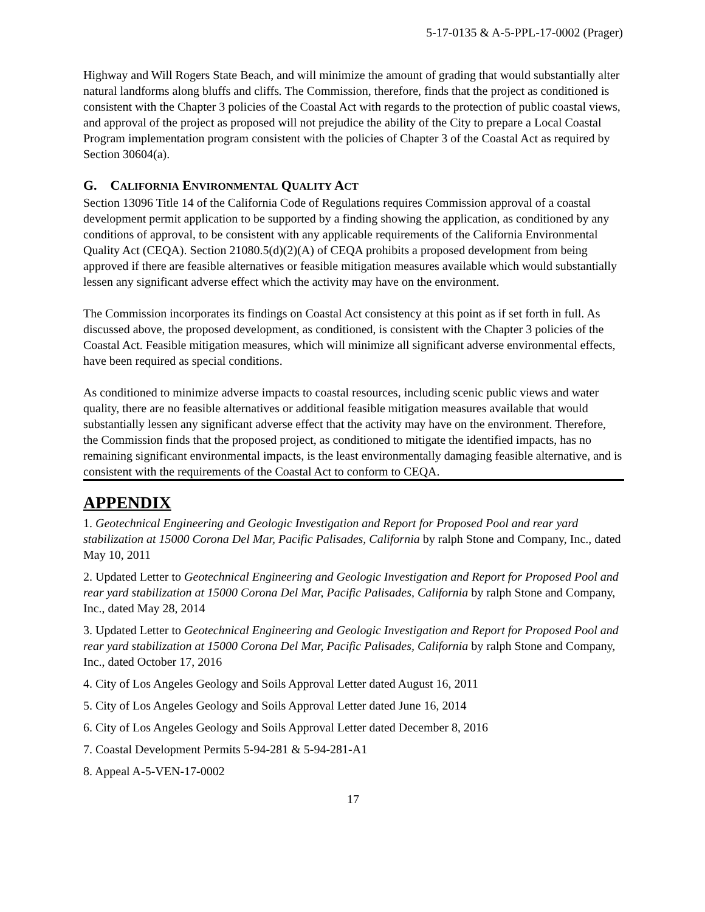5-17-0135 & A-5-PPL-17-0002 (Prager)
Highway and Will Rogers State Beach, and will minimize the amount of grading that would substantially alter natural landforms along bluffs and cliffs. The Commission, therefore, finds that the project as conditioned is consistent with the Chapter 3 policies of the Coastal Act with regards to the protection of public coastal views, and approval of the project as proposed will not prejudice the ability of the City to prepare a Local Coastal Program implementation program consistent with the policies of Chapter 3 of the Coastal Act as required by Section 30604(a).
G. CALIFORNIA ENVIRONMENTAL QUALITY ACT
Section 13096 Title 14 of the California Code of Regulations requires Commission approval of a coastal development permit application to be supported by a finding showing the application, as conditioned by any conditions of approval, to be consistent with any applicable requirements of the California Environmental Quality Act (CEQA). Section 21080.5(d)(2)(A) of CEQA prohibits a proposed development from being approved if there are feasible alternatives or feasible mitigation measures available which would substantially lessen any significant adverse effect which the activity may have on the environment.
The Commission incorporates its findings on Coastal Act consistency at this point as if set forth in full. As discussed above, the proposed development, as conditioned, is consistent with the Chapter 3 policies of the Coastal Act. Feasible mitigation measures, which will minimize all significant adverse environmental effects, have been required as special conditions.
As conditioned to minimize adverse impacts to coastal resources, including scenic public views and water quality, there are no feasible alternatives or additional feasible mitigation measures available that would substantially lessen any significant adverse effect that the activity may have on the environment. Therefore, the Commission finds that the proposed project, as conditioned to mitigate the identified impacts, has no remaining significant environmental impacts, is the least environmentally damaging feasible alternative, and is consistent with the requirements of the Coastal Act to conform to CEQA.
APPENDIX
1. Geotechnical Engineering and Geologic Investigation and Report for Proposed Pool and rear yard stabilization at 15000 Corona Del Mar, Pacific Palisades, California by ralph Stone and Company, Inc., dated May 10, 2011
2. Updated Letter to Geotechnical Engineering and Geologic Investigation and Report for Proposed Pool and rear yard stabilization at 15000 Corona Del Mar, Pacific Palisades, California by ralph Stone and Company, Inc., dated May 28, 2014
3. Updated Letter to Geotechnical Engineering and Geologic Investigation and Report for Proposed Pool and rear yard stabilization at 15000 Corona Del Mar, Pacific Palisades, California by ralph Stone and Company, Inc., dated October 17, 2016
4. City of Los Angeles Geology and Soils Approval Letter dated August 16, 2011
5. City of Los Angeles Geology and Soils Approval Letter dated June 16, 2014
6. City of Los Angeles Geology and Soils Approval Letter dated December 8, 2016
7. Coastal Development Permits 5-94-281 & 5-94-281-A1
8. Appeal A-5-VEN-17-0002
17